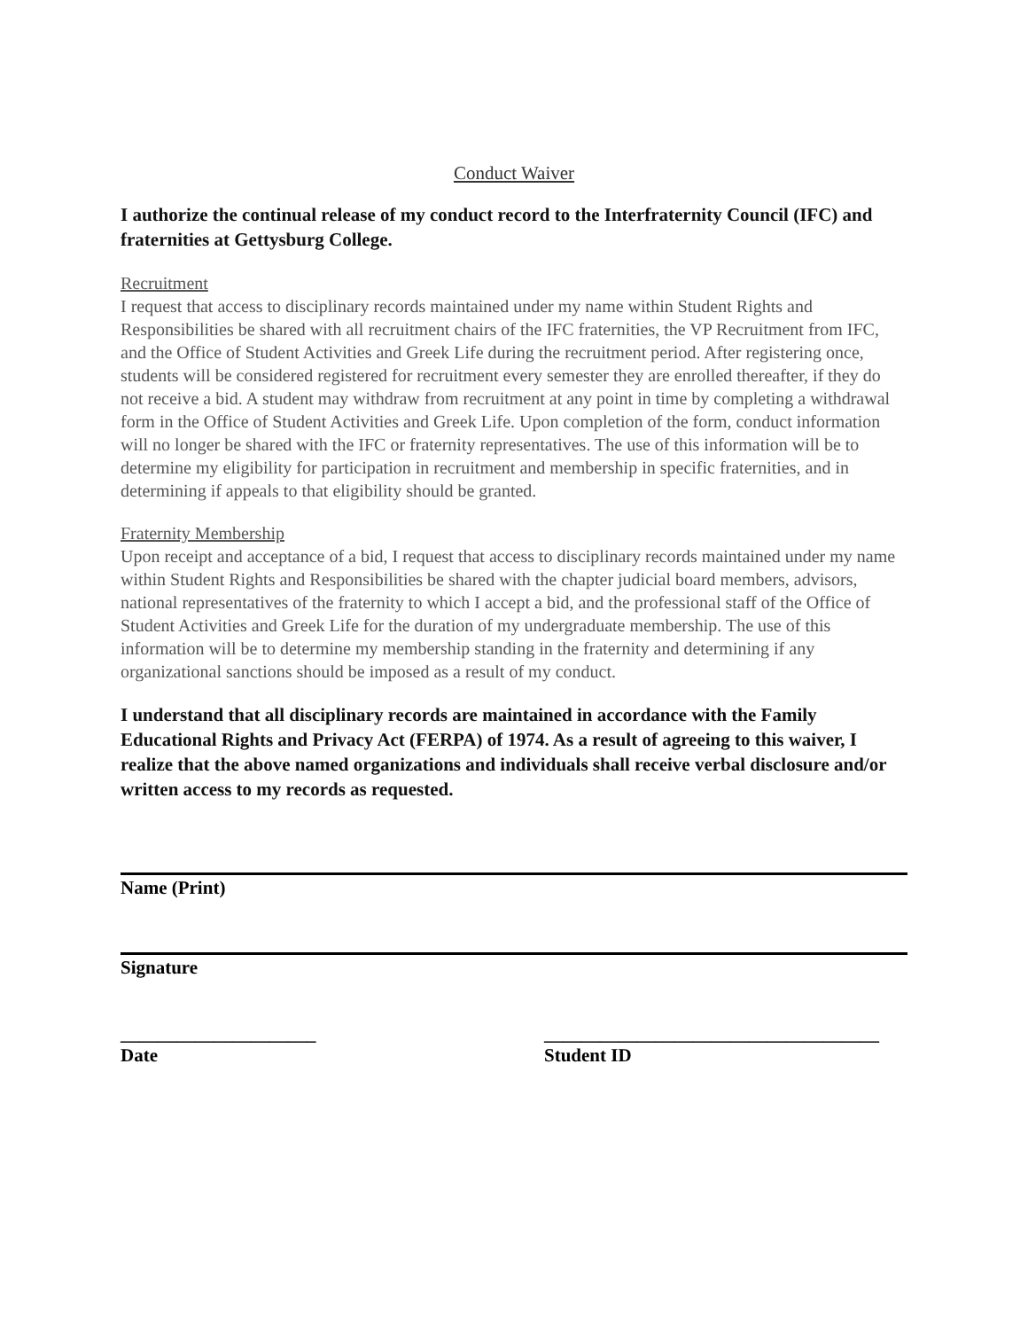Conduct Waiver
I authorize the continual release of my conduct record to the Interfraternity Council (IFC) and fraternities at Gettysburg College.
Recruitment
I request that access to disciplinary records maintained under my name within Student Rights and Responsibilities be shared with all recruitment chairs of the IFC fraternities, the VP Recruitment from IFC, and the Office of Student Activities and Greek Life during the recruitment period. After registering once, students will be considered registered for recruitment every semester they are enrolled thereafter, if they do not receive a bid. A student may withdraw from recruitment at any point in time by completing a withdrawal form in the Office of Student Activities and Greek Life. Upon completion of the form, conduct information will no longer be shared with the IFC or fraternity representatives. The use of this information will be to determine my eligibility for participation in recruitment and membership in specific fraternities, and in determining if appeals to that eligibility should be granted.
Fraternity Membership
Upon receipt and acceptance of a bid, I request that access to disciplinary records maintained under my name within Student Rights and Responsibilities be shared with the chapter judicial board members, advisors, national representatives of the fraternity to which I accept a bid, and the professional staff of the Office of Student Activities and Greek Life for the duration of my undergraduate membership. The use of this information will be to determine my membership standing in the fraternity and determining if any organizational sanctions should be imposed as a result of my conduct.
I understand that all disciplinary records are maintained in accordance with the Family Educational Rights and Privacy Act (FERPA) of 1974. As a result of agreeing to this waiver, I realize that the above named organizations and individuals shall receive verbal disclosure and/or written access to my records as requested.
Name (Print)
Signature
_____________________
Date
____________________________________
Student ID